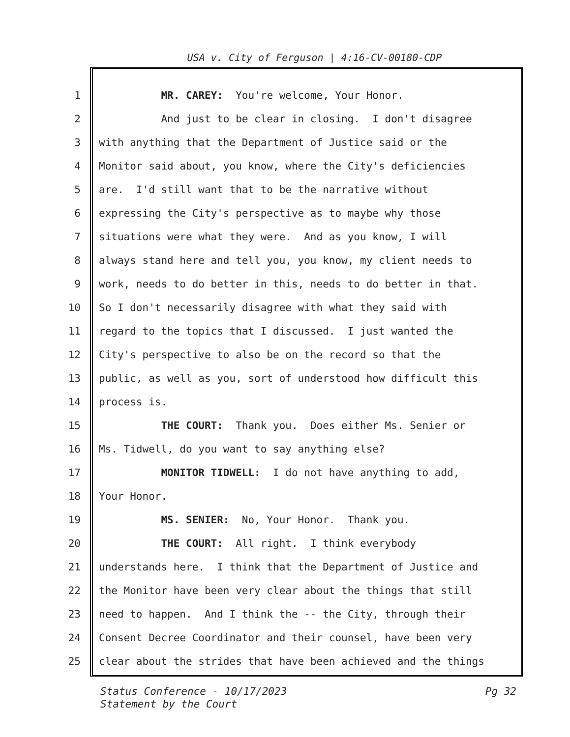USA v. City of Ferguson | 4:16-CV-00180-CDP
1 MR. CAREY: You're welcome, Your Honor.
2 And just to be clear in closing. I don't disagree
3 with anything that the Department of Justice said or the
4 Monitor said about, you know, where the City's deficiencies
5 are. I'd still want that to be the narrative without
6 expressing the City's perspective as to maybe why those
7 situations were what they were. And as you know, I will
8 always stand here and tell you, you know, my client needs to
9 work, needs to do better in this, needs to do better in that.
10 So I don't necessarily disagree with what they said with
11 regard to the topics that I discussed. I just wanted the
12 City's perspective to also be on the record so that the
13 public, as well as you, sort of understood how difficult this
14 process is.
15 THE COURT: Thank you. Does either Ms. Senier or
16 Ms. Tidwell, do you want to say anything else?
17 MONITOR TIDWELL: I do not have anything to add,
18 Your Honor.
19 MS. SENIER: No, Your Honor. Thank you.
20 THE COURT: All right. I think everybody
21 understands here. I think that the Department of Justice and
22 the Monitor have been very clear about the things that still
23 need to happen. And I think the -- the City, through their
24 Consent Decree Coordinator and their counsel, have been very
25 clear about the strides that have been achieved and the things
Pg 32 Status Conference - 10/17/2023
Statement by the Court